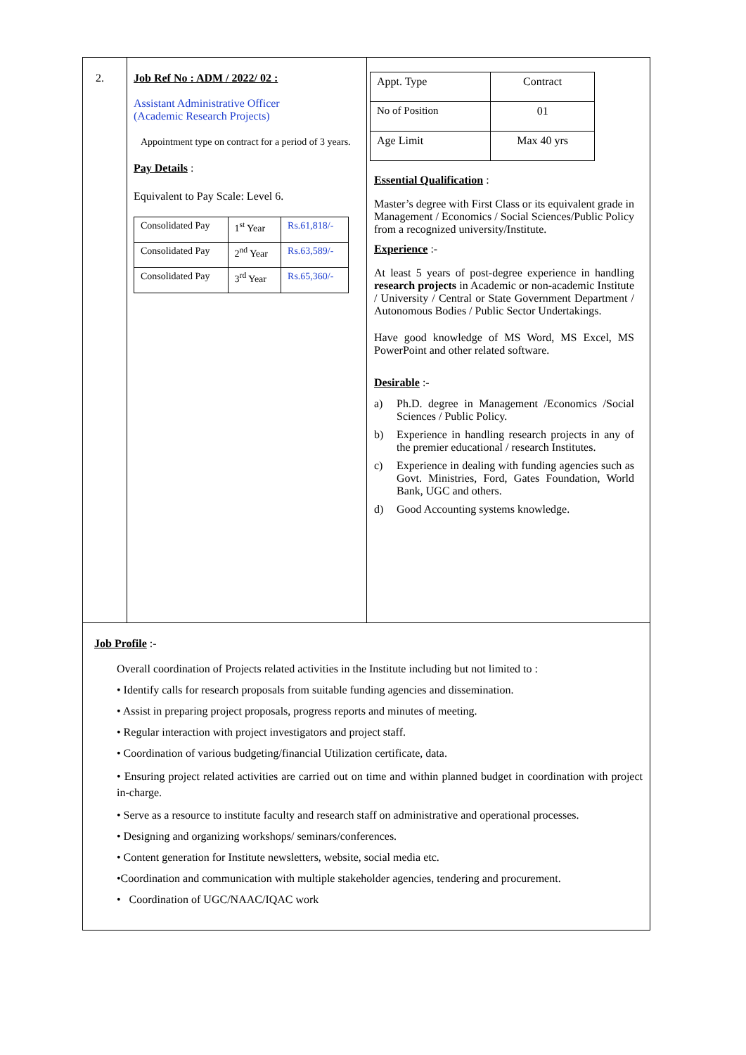2. Job Ref No : ADM / 2022/ 02 :
Assistant Administrative Officer
(Academic Research Projects)
Appointment type on contract for a period of 3 years.
Pay Details :
Equivalent to Pay Scale: Level 6.
| Consolidated Pay | 1<sup>st</sup> Year | Rs.61,818/- |
| Consolidated Pay | 2<sup>nd</sup> Year | Rs.63,589/- |
| Consolidated Pay | 3<sup>rd</sup> Year | Rs.65,360/- |
| Appt. Type | Contract |
| No of Position | 01 |
| Age Limit | Max 40 yrs |
Essential Qualification :
Master’s degree with First Class or its equivalent grade in Management / Economics / Social Sciences/Public Policy from a recognized university/Institute.
Experience :-
At least 5 years of post-degree experience in handling research projects in Academic or non-academic Institute / University / Central or State Government Department / Autonomous Bodies / Public Sector Undertakings.
Have good knowledge of MS Word, MS Excel, MS PowerPoint and other related software.
Desirable :-
a) Ph.D. degree in Management /Economics /Social Sciences / Public Policy.
b) Experience in handling research projects in any of the premier educational / research Institutes.
c) Experience in dealing with funding agencies such as Govt. Ministries, Ford, Gates Foundation, World Bank, UGC and others.
d) Good Accounting systems knowledge.
Job Profile :-
Overall coordination of Projects related activities in the Institute including but not limited to :
• Identify calls for research proposals from suitable funding agencies and dissemination.
• Assist in preparing project proposals, progress reports and minutes of meeting.
• Regular interaction with project investigators and project staff.
• Coordination of various budgeting/financial Utilization certificate, data.
• Ensuring project related activities are carried out on time and within planned budget in coordination with project in-charge.
• Serve as a resource to institute faculty and research staff on administrative and operational processes.
• Designing and organizing workshops/ seminars/conferences.
• Content generation for Institute newsletters, website, social media etc.
•Coordination and communication with multiple stakeholder agencies, tendering and procurement.
• Coordination of UGC/NAAC/IQAC work